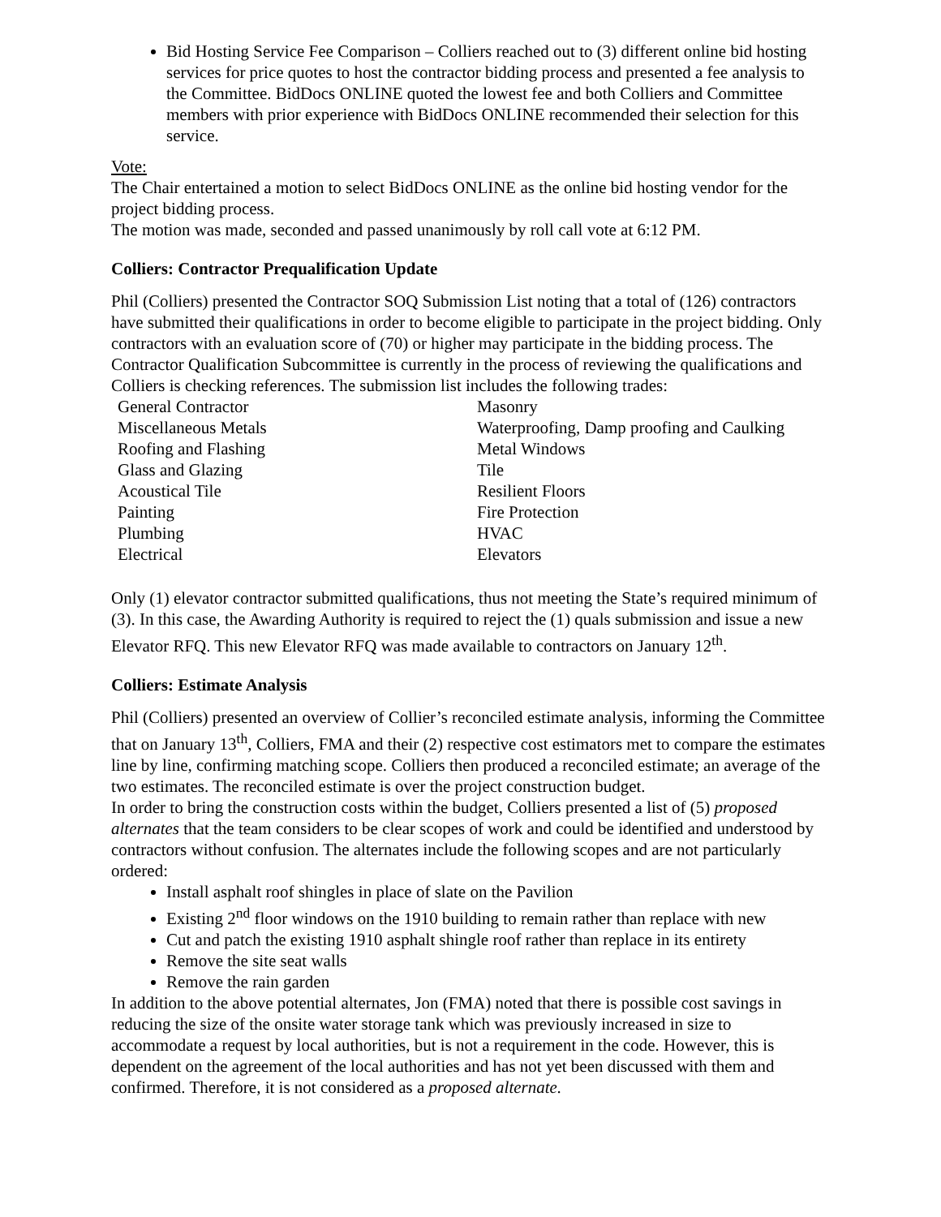Bid Hosting Service Fee Comparison – Colliers reached out to (3) different online bid hosting services for price quotes to host the contractor bidding process and presented a fee analysis to the Committee. BidDocs ONLINE quoted the lowest fee and both Colliers and Committee members with prior experience with BidDocs ONLINE recommended their selection for this service.
Vote:
The Chair entertained a motion to select BidDocs ONLINE as the online bid hosting vendor for the project bidding process.
The motion was made, seconded and passed unanimously by roll call vote at 6:12 PM.
Colliers: Contractor Prequalification Update
Phil (Colliers) presented the Contractor SOQ Submission List noting that a total of (126) contractors have submitted their qualifications in order to become eligible to participate in the project bidding. Only contractors with an evaluation score of (70) or higher may participate in the bidding process. The Contractor Qualification Subcommittee is currently in the process of reviewing the qualifications and Colliers is checking references. The submission list includes the following trades:
| General Contractor | Masonry |
| Miscellaneous Metals | Waterproofing, Damp proofing and Caulking |
| Roofing and Flashing | Metal Windows |
| Glass and Glazing | Tile |
| Acoustical Tile | Resilient Floors |
| Painting | Fire Protection |
| Plumbing | HVAC |
| Electrical | Elevators |
Only (1) elevator contractor submitted qualifications, thus not meeting the State’s required minimum of (3). In this case, the Awarding Authority is required to reject the (1) quals submission and issue a new Elevator RFQ. This new Elevator RFQ was made available to contractors on January 12<sup>th</sup>.
Colliers: Estimate Analysis
Phil (Colliers) presented an overview of Collier’s reconciled estimate analysis, informing the Committee that on January 13<sup>th</sup>, Colliers, FMA and their (2) respective cost estimators met to compare the estimates line by line, confirming matching scope. Colliers then produced a reconciled estimate; an average of the two estimates. The reconciled estimate is over the project construction budget.
In order to bring the construction costs within the budget, Colliers presented a list of (5) proposed alternates that the team considers to be clear scopes of work and could be identified and understood by contractors without confusion. The alternates include the following scopes and are not particularly ordered:
Install asphalt roof shingles in place of slate on the Pavilion
Existing 2<sup>nd</sup> floor windows on the 1910 building to remain rather than replace with new
Cut and patch the existing 1910 asphalt shingle roof rather than replace in its entirety
Remove the site seat walls
Remove the rain garden
In addition to the above potential alternates, Jon (FMA) noted that there is possible cost savings in reducing the size of the onsite water storage tank which was previously increased in size to accommodate a request by local authorities, but is not a requirement in the code. However, this is dependent on the agreement of the local authorities and has not yet been discussed with them and confirmed. Therefore, it is not considered as a proposed alternate.